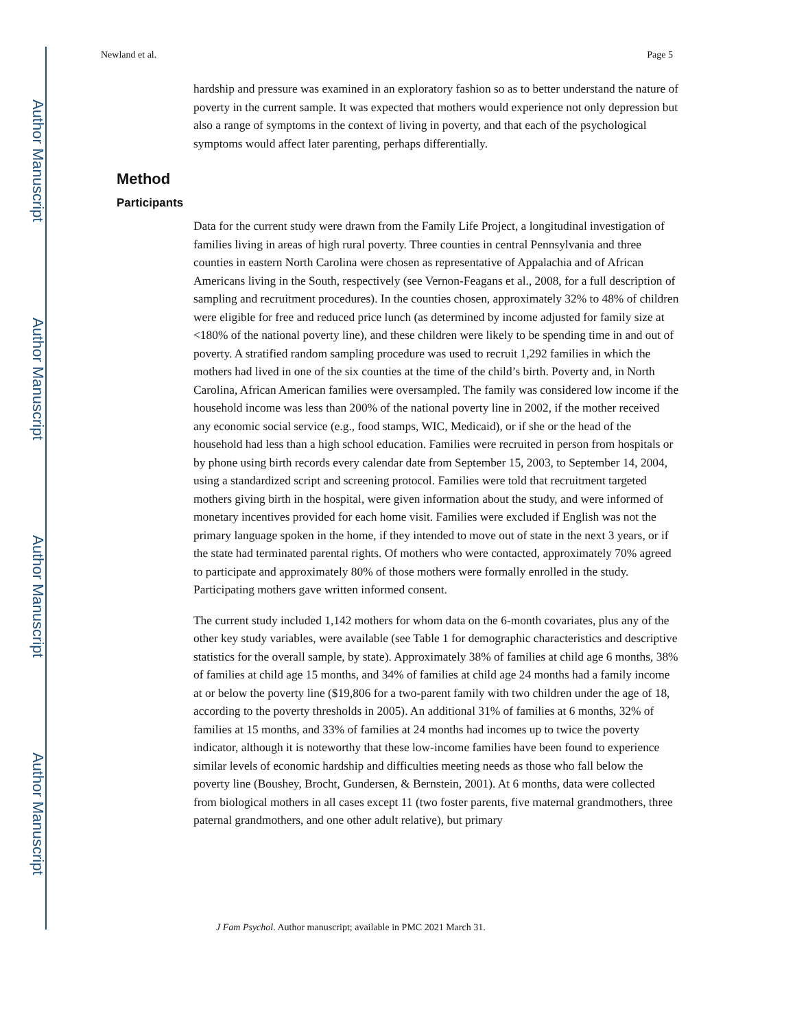Author Manuscript
Author Manuscript
Author Manuscript
Author Manuscript
Newland et al. Page 5
hardship and pressure was examined in an exploratory fashion so as to better understand the nature of poverty in the current sample. It was expected that mothers would experience not only depression but also a range of symptoms in the context of living in poverty, and that each of the psychological symptoms would affect later parenting, perhaps differentially.
Method
Participants
Data for the current study were drawn from the Family Life Project, a longitudinal investigation of families living in areas of high rural poverty. Three counties in central Pennsylvania and three counties in eastern North Carolina were chosen as representative of Appalachia and of African Americans living in the South, respectively (see Vernon-Feagans et al., 2008, for a full description of sampling and recruitment procedures). In the counties chosen, approximately 32% to 48% of children were eligible for free and reduced price lunch (as determined by income adjusted for family size at <180% of the national poverty line), and these children were likely to be spending time in and out of poverty. A stratified random sampling procedure was used to recruit 1,292 families in which the mothers had lived in one of the six counties at the time of the child’s birth. Poverty and, in North Carolina, African American families were oversampled. The family was considered low income if the household income was less than 200% of the national poverty line in 2002, if the mother received any economic social service (e.g., food stamps, WIC, Medicaid), or if she or the head of the household had less than a high school education. Families were recruited in person from hospitals or by phone using birth records every calendar date from September 15, 2003, to September 14, 2004, using a standardized script and screening protocol. Families were told that recruitment targeted mothers giving birth in the hospital, were given information about the study, and were informed of monetary incentives provided for each home visit. Families were excluded if English was not the primary language spoken in the home, if they intended to move out of state in the next 3 years, or if the state had terminated parental rights. Of mothers who were contacted, approximately 70% agreed to participate and approximately 80% of those mothers were formally enrolled in the study. Participating mothers gave written informed consent.
The current study included 1,142 mothers for whom data on the 6-month covariates, plus any of the other key study variables, were available (see Table 1 for demographic characteristics and descriptive statistics for the overall sample, by state). Approximately 38% of families at child age 6 months, 38% of families at child age 15 months, and 34% of families at child age 24 months had a family income at or below the poverty line ($19,806 for a two-parent family with two children under the age of 18, according to the poverty thresholds in 2005). An additional 31% of families at 6 months, 32% of families at 15 months, and 33% of families at 24 months had incomes up to twice the poverty indicator, although it is noteworthy that these low-income families have been found to experience similar levels of economic hardship and difficulties meeting needs as those who fall below the poverty line (Boushey, Brocht, Gundersen, & Bernstein, 2001). At 6 months, data were collected from biological mothers in all cases except 11 (two foster parents, five maternal grandmothers, three paternal grandmothers, and one other adult relative), but primary
J Fam Psychol. Author manuscript; available in PMC 2021 March 31.